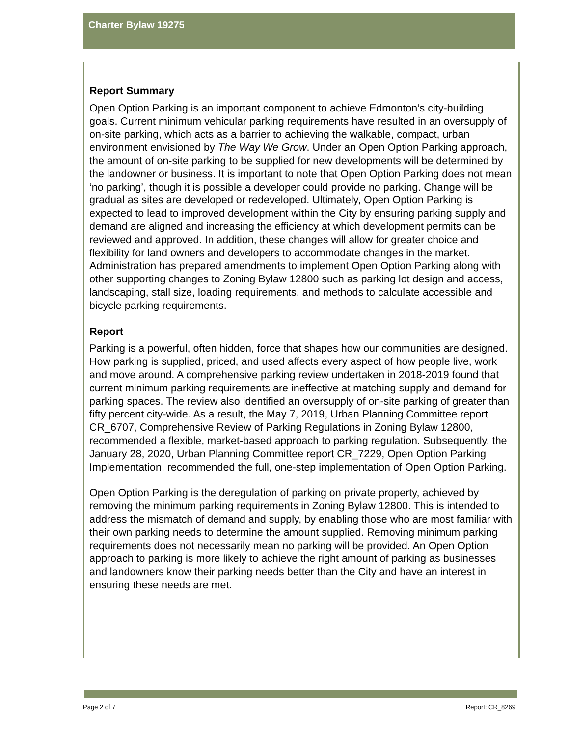Charter Bylaw 19275
Report Summary
Open Option Parking is an important component to achieve Edmonton’s city-building goals. Current minimum vehicular parking requirements have resulted in an oversupply of on-site parking, which acts as a barrier to achieving the walkable, compact, urban environment envisioned by The Way We Grow. Under an Open Option Parking approach, the amount of on-site parking to be supplied for new developments will be determined by the landowner or business. It is important to note that Open Option Parking does not mean ‘no parking’, though it is possible a developer could provide no parking. Change will be gradual as sites are developed or redeveloped. Ultimately, Open Option Parking is expected to lead to improved development within the City by ensuring parking supply and demand are aligned and increasing the efficiency at which development permits can be reviewed and approved. In addition, these changes will allow for greater choice and flexibility for land owners and developers to accommodate changes in the market. Administration has prepared amendments to implement Open Option Parking along with other supporting changes to Zoning Bylaw 12800 such as parking lot design and access, landscaping, stall size, loading requirements, and methods to calculate accessible and bicycle parking requirements.
Report
Parking is a powerful, often hidden, force that shapes how our communities are designed. How parking is supplied, priced, and used affects every aspect of how people live, work and move around. A comprehensive parking review undertaken in 2018-2019 found that current minimum parking requirements are ineffective at matching supply and demand for parking spaces. The review also identified an oversupply of on-site parking of greater than fifty percent city-wide. As a result, the May 7, 2019, Urban Planning Committee report CR_6707, Comprehensive Review of Parking Regulations in Zoning Bylaw 12800, recommended a flexible, market-based approach to parking regulation. Subsequently, the January 28, 2020, Urban Planning Committee report CR_7229, Open Option Parking Implementation, recommended the full, one-step implementation of Open Option Parking.
Open Option Parking is the deregulation of parking on private property, achieved by removing the minimum parking requirements in Zoning Bylaw 12800. This is intended to address the mismatch of demand and supply, by enabling those who are most familiar with their own parking needs to determine the amount supplied. Removing minimum parking requirements does not necessarily mean no parking will be provided. An Open Option approach to parking is more likely to achieve the right amount of parking as businesses and landowners know their parking needs better than the City and have an interest in ensuring these needs are met.
Page 2 of 7 Report: CR_8269